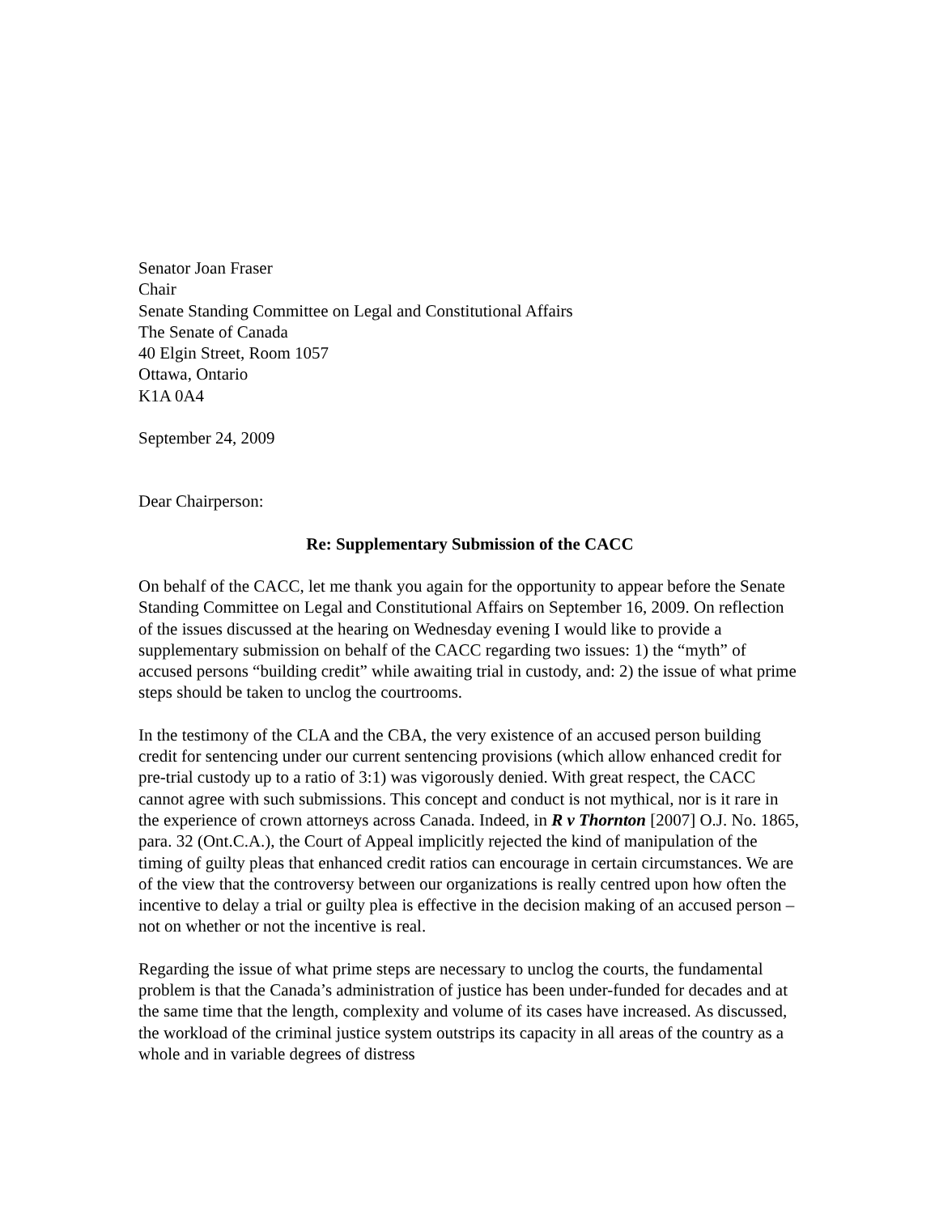Senator Joan Fraser
Chair
Senate Standing Committee on Legal and Constitutional Affairs
The Senate of Canada
40 Elgin Street, Room 1057
Ottawa, Ontario
K1A 0A4
September 24, 2009
Dear Chairperson:
Re: Supplementary Submission of the CACC
On behalf of the CACC, let me thank you again for the opportunity to appear before the Senate Standing Committee on Legal and Constitutional Affairs on September 16, 2009. On reflection of the issues discussed at the hearing on Wednesday evening I would like to provide a supplementary submission on behalf of the CACC regarding two issues: 1) the “myth” of accused persons “building credit” while awaiting trial in custody, and: 2) the issue of what prime steps should be taken to unclog the courtrooms.
In the testimony of the CLA and the CBA, the very existence of an accused person building credit for sentencing under our current sentencing provisions (which allow enhanced credit for pre-trial custody up to a ratio of 3:1) was vigorously denied. With great respect, the CACC cannot agree with such submissions. This concept and conduct is not mythical, nor is it rare in the experience of crown attorneys across Canada. Indeed, in R v Thornton [2007] O.J. No. 1865, para. 32 (Ont.C.A.), the Court of Appeal implicitly rejected the kind of manipulation of the timing of guilty pleas that enhanced credit ratios can encourage in certain circumstances. We are of the view that the controversy between our organizations is really centred upon how often the incentive to delay a trial or guilty plea is effective in the decision making of an accused person – not on whether or not the incentive is real.
Regarding the issue of what prime steps are necessary to unclog the courts, the fundamental problem is that the Canada’s administration of justice has been under-funded for decades and at the same time that the length, complexity and volume of its cases have increased. As discussed, the workload of the criminal justice system outstrips its capacity in all areas of the country as a whole and in variable degrees of distress